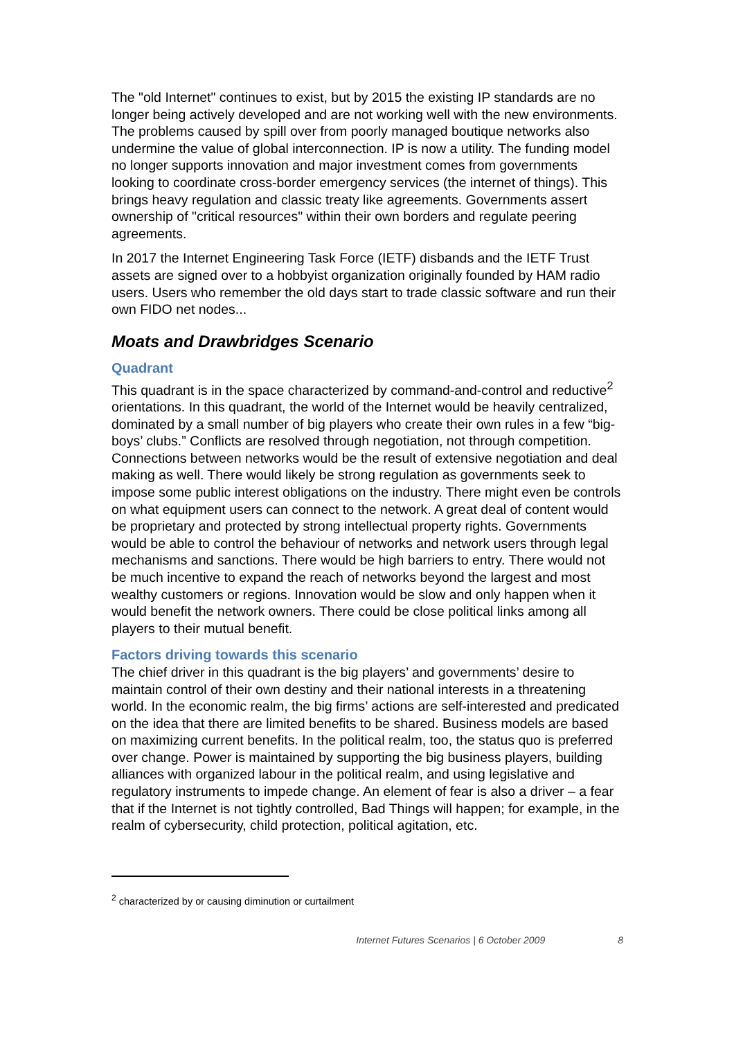The "old Internet" continues to exist, but by 2015 the existing IP standards are no longer being actively developed and are not working well with the new environments. The problems caused by spill over from poorly managed boutique networks also undermine the value of global interconnection. IP is now a utility. The funding model no longer supports innovation and major investment comes from governments looking to coordinate cross-border emergency services (the internet of things). This brings heavy regulation and classic treaty like agreements. Governments assert ownership of "critical resources" within their own borders and regulate peering agreements.
In 2017 the Internet Engineering Task Force (IETF) disbands and the IETF Trust assets are signed over to a hobbyist organization originally founded by HAM radio users. Users who remember the old days start to trade classic software and run their own FIDO net nodes...
Moats and Drawbridges Scenario
Quadrant
This quadrant is in the space characterized by command-and-control and reductive<sup>2</sup> orientations. In this quadrant, the world of the Internet would be heavily centralized, dominated by a small number of big players who create their own rules in a few “big-boys’ clubs.” Conflicts are resolved through negotiation, not through competition. Connections between networks would be the result of extensive negotiation and deal making as well. There would likely be strong regulation as governments seek to impose some public interest obligations on the industry. There might even be controls on what equipment users can connect to the network. A great deal of content would be proprietary and protected by strong intellectual property rights. Governments would be able to control the behaviour of networks and network users through legal mechanisms and sanctions. There would be high barriers to entry. There would not be much incentive to expand the reach of networks beyond the largest and most wealthy customers or regions. Innovation would be slow and only happen when it would benefit the network owners. There could be close political links among all players to their mutual benefit.
Factors driving towards this scenario
The chief driver in this quadrant is the big players’ and governments’ desire to maintain control of their own destiny and their national interests in a threatening world. In the economic realm, the big firms’ actions are self-interested and predicated on the idea that there are limited benefits to be shared. Business models are based on maximizing current benefits. In the political realm, too, the status quo is preferred over change. Power is maintained by supporting the big business players, building alliances with organized labour in the political realm, and using legislative and regulatory instruments to impede change. An element of fear is also a driver – a fear that if the Internet is not tightly controlled, Bad Things will happen; for example, in the realm of cybersecurity, child protection, political agitation, etc.
<sup>2</sup> characterized by or causing diminution or curtailment
Internet Futures Scenarios | 6 October 2009 8